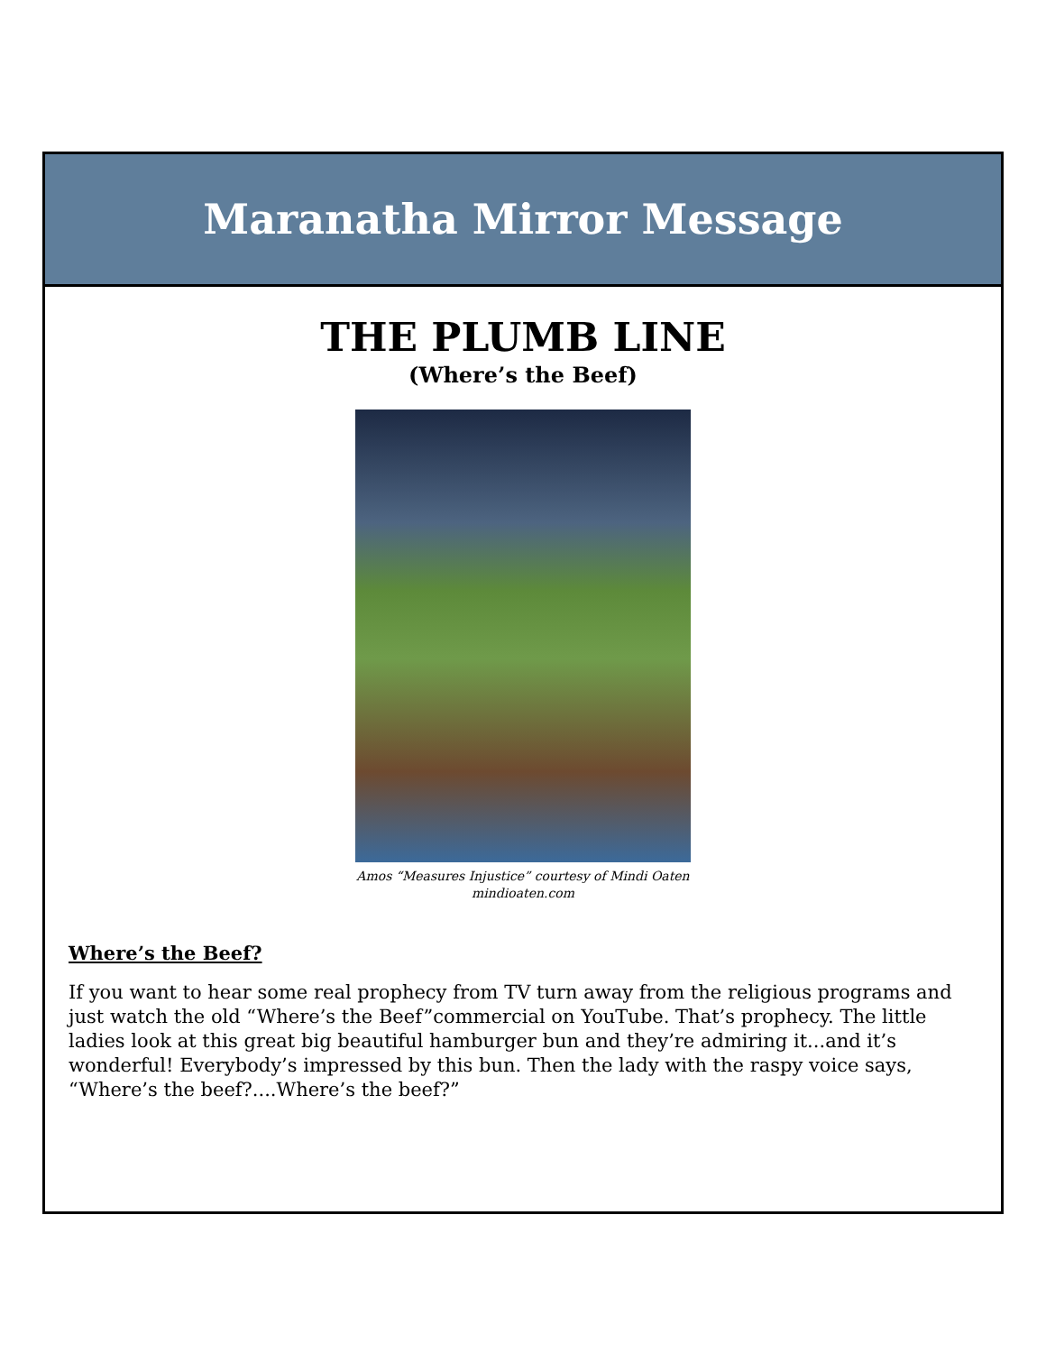Maranatha Mirror Message
THE PLUMB LINE
(Where’s the Beef)
Amos “Measures Injustice” courtesy of Mindi Oaten
mindioaten.com
Where’s the Beef?
If you want to hear some real prophecy from TV turn away from the religious programs and just watch the old “Where’s the Beef”commercial on YouTube. That’s prophecy. The little ladies look at this great big beautiful hamburger bun and they’re admiring it...and it’s wonderful! Everybody’s impressed by this bun. Then the lady with the raspy voice says, “Where’s the beef?....Where’s the beef?”